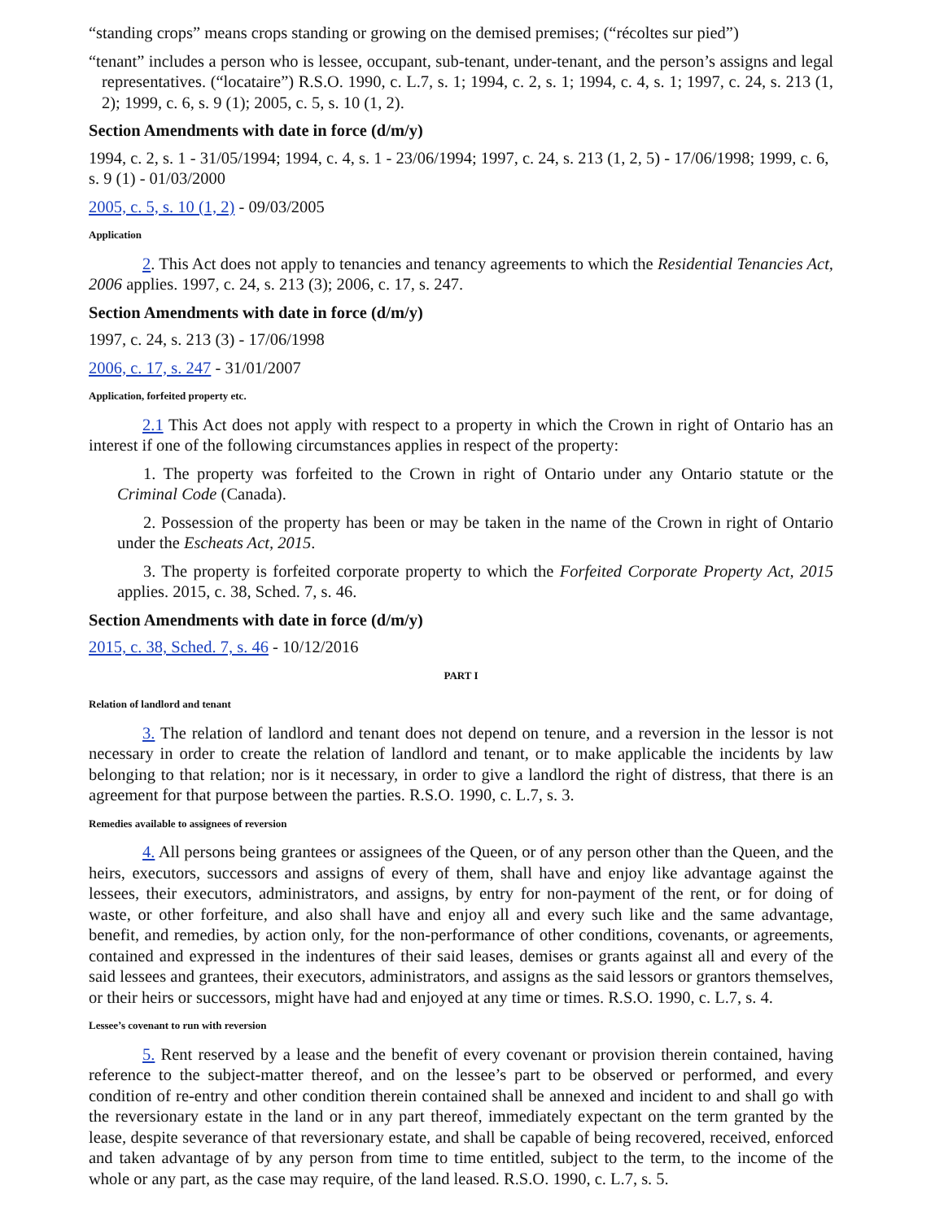“standing crops” means crops standing or growing on the demised premises; (“récoltes sur pied”)
“tenant” includes a person who is lessee, occupant, sub-tenant, under-tenant, and the person’s assigns and legal representatives. (“locataire”) R.S.O. 1990, c. L.7, s. 1; 1994, c. 2, s. 1; 1994, c. 4, s. 1; 1997, c. 24, s. 213 (1, 2); 1999, c. 6, s. 9 (1); 2005, c. 5, s. 10 (1, 2).
Section Amendments with date in force (d/m/y)
1994, c. 2, s. 1 - 31/05/1994; 1994, c. 4, s. 1 - 23/06/1994; 1997, c. 24, s. 213 (1, 2, 5) - 17/06/1998; 1999, c. 6, s. 9 (1) - 01/03/2000
2005, c. 5, s. 10 (1, 2) - 09/03/2005
Application
2. This Act does not apply to tenancies and tenancy agreements to which the Residential Tenancies Act, 2006 applies. 1997, c. 24, s. 213 (3); 2006, c. 17, s. 247.
Section Amendments with date in force (d/m/y)
1997, c. 24, s. 213 (3) - 17/06/1998
2006, c. 17, s. 247 - 31/01/2007
Application, forfeited property etc.
2.1 This Act does not apply with respect to a property in which the Crown in right of Ontario has an interest if one of the following circumstances applies in respect of the property:
1. The property was forfeited to the Crown in right of Ontario under any Ontario statute or the Criminal Code (Canada).
2. Possession of the property has been or may be taken in the name of the Crown in right of Ontario under the Escheats Act, 2015.
3. The property is forfeited corporate property to which the Forfeited Corporate Property Act, 2015 applies. 2015, c. 38, Sched. 7, s. 46.
Section Amendments with date in force (d/m/y)
2015, c. 38, Sched. 7, s. 46 - 10/12/2016
PART I
Relation of landlord and tenant
3. The relation of landlord and tenant does not depend on tenure, and a reversion in the lessor is not necessary in order to create the relation of landlord and tenant, or to make applicable the incidents by law belonging to that relation; nor is it necessary, in order to give a landlord the right of distress, that there is an agreement for that purpose between the parties. R.S.O. 1990, c. L.7, s. 3.
Remedies available to assignees of reversion
4. All persons being grantees or assignees of the Queen, or of any person other than the Queen, and the heirs, executors, successors and assigns of every of them, shall have and enjoy like advantage against the lessees, their executors, administrators, and assigns, by entry for non-payment of the rent, or for doing of waste, or other forfeiture, and also shall have and enjoy all and every such like and the same advantage, benefit, and remedies, by action only, for the non-performance of other conditions, covenants, or agreements, contained and expressed in the indentures of their said leases, demises or grants against all and every of the said lessees and grantees, their executors, administrators, and assigns as the said lessors or grantors themselves, or their heirs or successors, might have had and enjoyed at any time or times. R.S.O. 1990, c. L.7, s. 4.
Lessee’s covenant to run with reversion
5. Rent reserved by a lease and the benefit of every covenant or provision therein contained, having reference to the subject-matter thereof, and on the lessee’s part to be observed or performed, and every condition of re-entry and other condition therein contained shall be annexed and incident to and shall go with the reversionary estate in the land or in any part thereof, immediately expectant on the term granted by the lease, despite severance of that reversionary estate, and shall be capable of being recovered, received, enforced and taken advantage of by any person from time to time entitled, subject to the term, to the income of the whole or any part, as the case may require, of the land leased. R.S.O. 1990, c. L.7, s. 5.